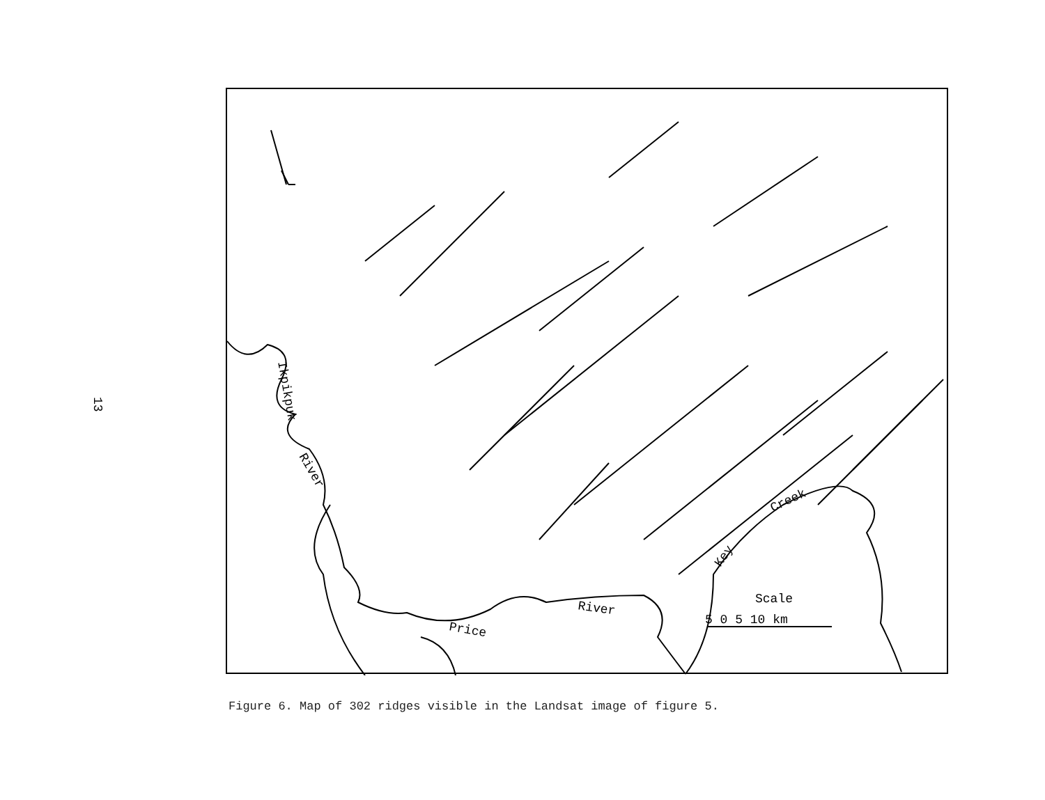13
Ikpikpuk
River
Price
River
Key
Creek
Scale
5 0 5 10 km
Figure 6. Map of 302 ridges visible in the Landsat image of figure 5.